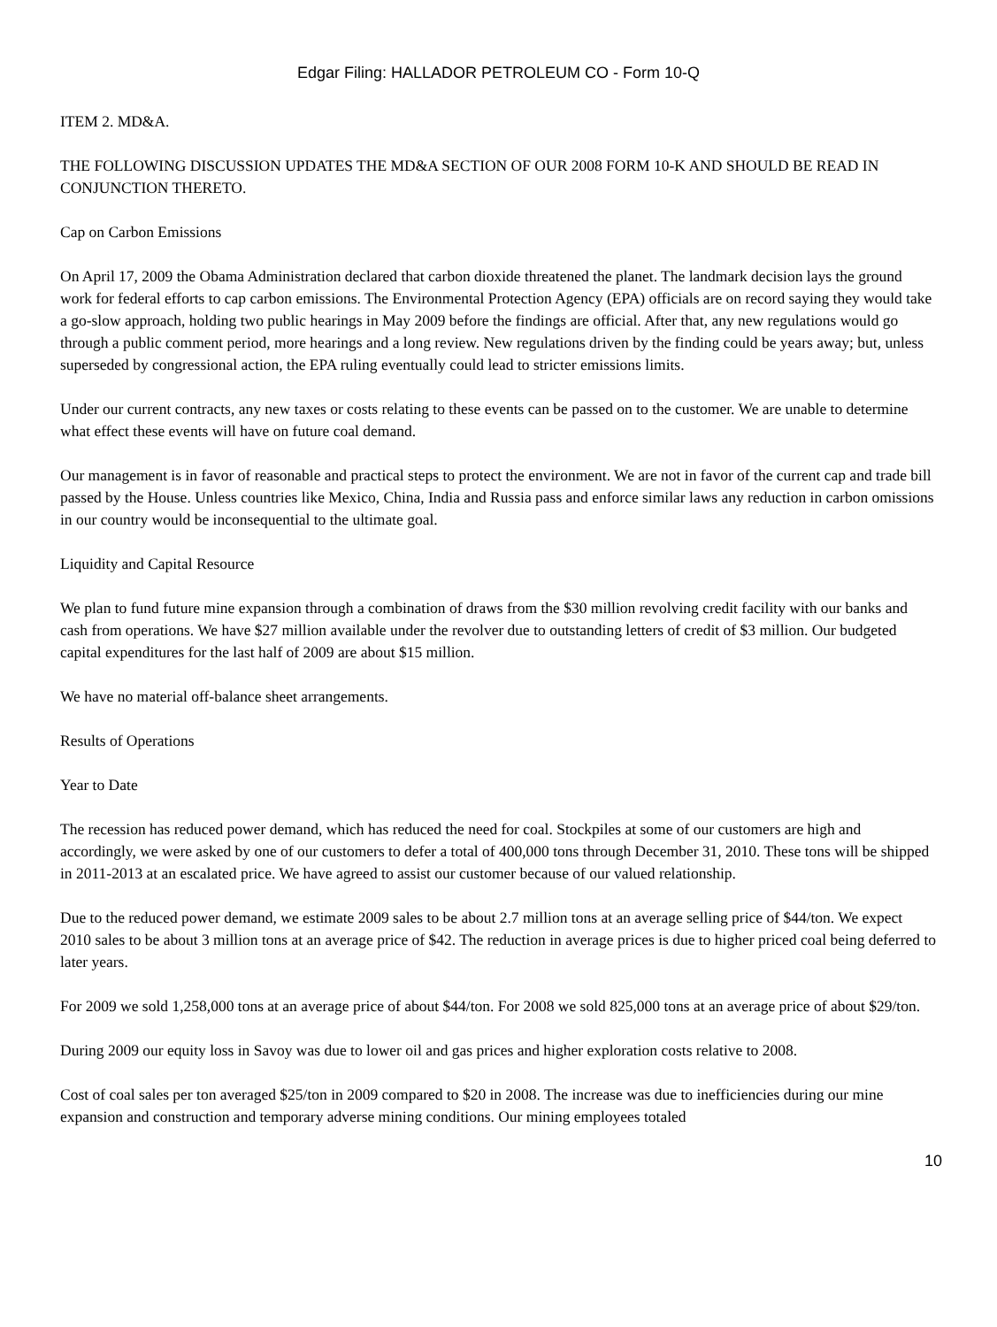Edgar Filing: HALLADOR PETROLEUM CO - Form 10-Q
ITEM 2. MD&A.
THE FOLLOWING DISCUSSION UPDATES THE MD&A SECTION OF OUR 2008 FORM 10-K AND SHOULD BE READ IN CONJUNCTION THERETO.
Cap on Carbon Emissions
On April 17, 2009 the Obama Administration declared that carbon dioxide threatened the planet. The landmark decision lays the ground work for federal efforts to cap carbon emissions. The Environmental Protection Agency (EPA) officials are on record saying they would take a go-slow approach, holding two public hearings in May 2009 before the findings are official. After that, any new regulations would go through a public comment period, more hearings and a long review. New regulations driven by the finding could be years away; but, unless superseded by congressional action, the EPA ruling eventually could lead to stricter emissions limits.
Under our current contracts, any new taxes or costs relating to these events can be passed on to the customer. We are unable to determine what effect these events will have on future coal demand.
Our management is in favor of reasonable and practical steps to protect the environment. We are not in favor of the current cap and trade bill passed by the House. Unless countries like Mexico, China, India and Russia pass and enforce similar laws any reduction in carbon omissions in our country would be inconsequential to the ultimate goal.
Liquidity and Capital Resource
We plan to fund future mine expansion through a combination of draws from the $30 million revolving credit facility with our banks and cash from operations. We have $27 million available under the revolver due to outstanding letters of credit of $3 million. Our budgeted capital expenditures for the last half of 2009 are about $15 million.
We have no material off-balance sheet arrangements.
Results of Operations
Year to Date
The recession has reduced power demand, which has reduced the need for coal. Stockpiles at some of our customers are high and accordingly, we were asked by one of our customers to defer a total of 400,000 tons through December 31, 2010. These tons will be shipped in 2011-2013 at an escalated price. We have agreed to assist our customer because of our valued relationship.
Due to the reduced power demand, we estimate 2009 sales to be about 2.7 million tons at an average selling price of $44/ton. We expect 2010 sales to be about 3 million tons at an average price of $42. The reduction in average prices is due to higher priced coal being deferred to later years.
For 2009 we sold 1,258,000 tons at an average price of about $44/ton. For 2008 we sold 825,000 tons at an average price of about $29/ton.
During 2009 our equity loss in Savoy was due to lower oil and gas prices and higher exploration costs relative to 2008.
Cost of coal sales per ton averaged $25/ton in 2009 compared to $20 in 2008. The increase was due to inefficiencies during our mine expansion and construction and temporary adverse mining conditions. Our mining employees totaled
10